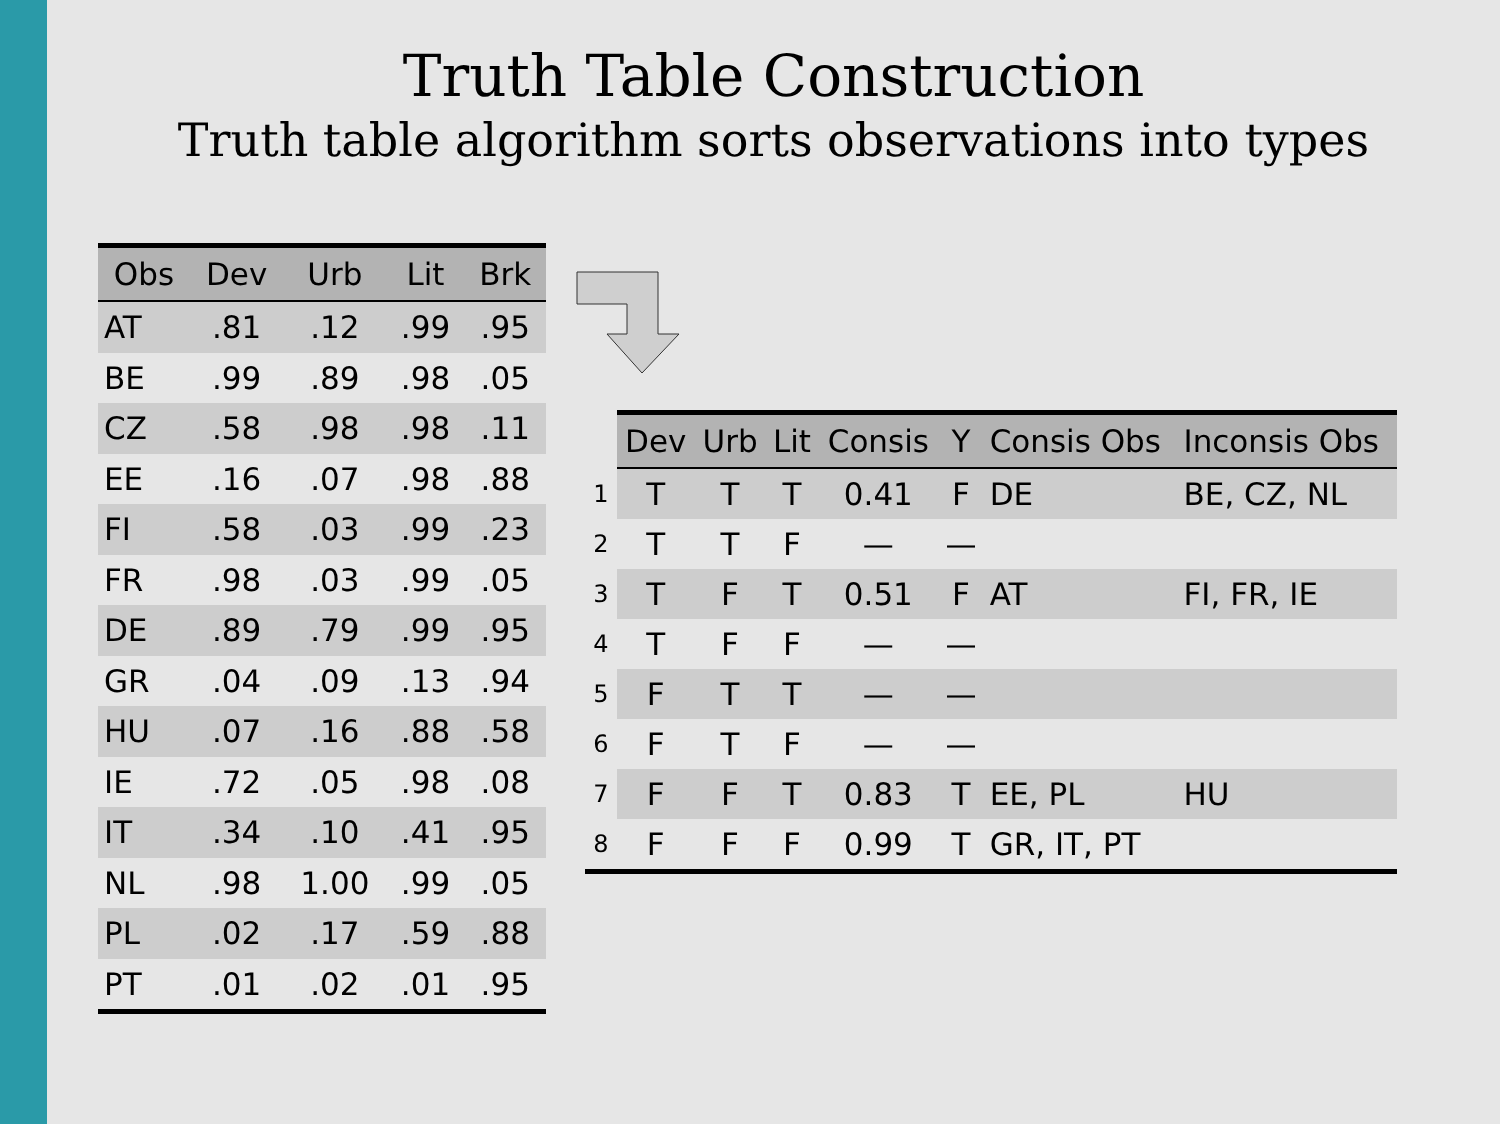Truth Table Construction
Truth table algorithm sorts observations into types
| Obs | Dev | Urb | Lit | Brk |
| --- | --- | --- | --- | --- |
| AT | .81 | .12 | .99 | .95 |
| BE | .99 | .89 | .98 | .05 |
| CZ | .58 | .98 | .98 | .11 |
| EE | .16 | .07 | .98 | .88 |
| FI | .58 | .03 | .99 | .23 |
| FR | .98 | .03 | .99 | .05 |
| DE | .89 | .79 | .99 | .95 |
| GR | .04 | .09 | .13 | .94 |
| HU | .07 | .16 | .88 | .58 |
| IE | .72 | .05 | .98 | .08 |
| IT | .34 | .10 | .41 | .95 |
| NL | .98 | 1.00 | .99 | .05 |
| PL | .02 | .17 | .59 | .88 |
| PT | .01 | .02 | .01 | .95 |
| | Dev | Urb | Lit | Consis | Y | Consis Obs | Inconsis Obs |
| --- | --- | --- | --- | --- | --- | --- | --- |
| 1 | T | T | T | 0.41 | F | DE | BE, CZ, NL |
| 2 | T | T | F | — | — | | |
| 3 | T | F | T | 0.51 | F | AT | FI, FR, IE |
| 4 | T | F | F | — | — | | |
| 5 | F | T | T | — | — | | |
| 6 | F | T | F | — | — | | |
| 7 | F | F | T | 0.83 | T | EE, PL | HU |
| 8 | F | F | F | 0.99 | T | GR, IT, PT | |